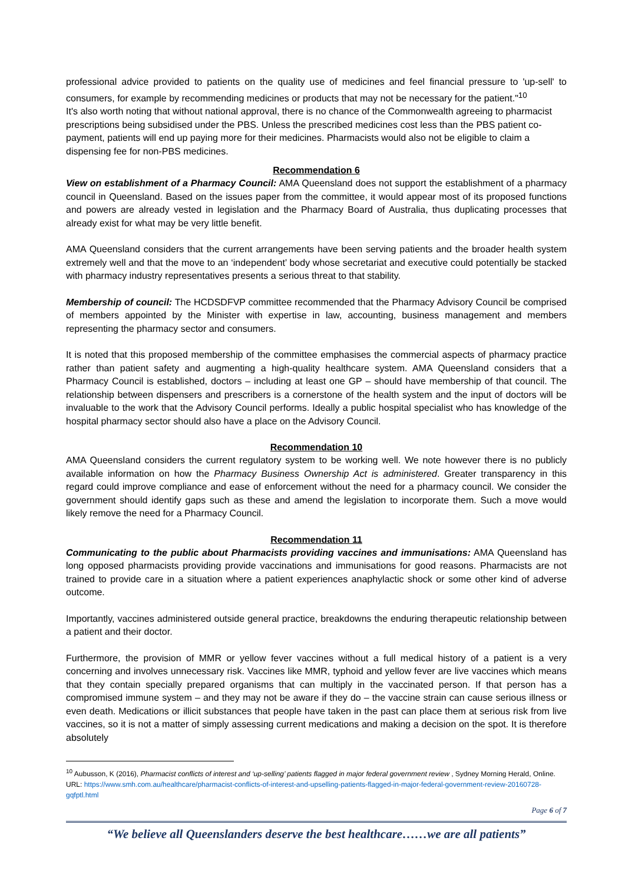professional advice provided to patients on the quality use of medicines and feel financial pressure to 'up-sell' to consumers, for example by recommending medicines or products that may not be necessary for the patient."<sup>10</sup>
It's also worth noting that without national approval, there is no chance of the Commonwealth agreeing to pharmacist prescriptions being subsidised under the PBS. Unless the prescribed medicines cost less than the PBS patient co-payment, patients will end up paying more for their medicines. Pharmacists would also not be eligible to claim a dispensing fee for non-PBS medicines.
Recommendation 6
View on establishment of a Pharmacy Council: AMA Queensland does not support the establishment of a pharmacy council in Queensland. Based on the issues paper from the committee, it would appear most of its proposed functions and powers are already vested in legislation and the Pharmacy Board of Australia, thus duplicating processes that already exist for what may be very little benefit.
AMA Queensland considers that the current arrangements have been serving patients and the broader health system extremely well and that the move to an ‘independent’ body whose secretariat and executive could potentially be stacked with pharmacy industry representatives presents a serious threat to that stability.
Membership of council: The HCDSDFVP committee recommended that the Pharmacy Advisory Council be comprised of members appointed by the Minister with expertise in law, accounting, business management and members representing the pharmacy sector and consumers.
It is noted that this proposed membership of the committee emphasises the commercial aspects of pharmacy practice rather than patient safety and augmenting a high-quality healthcare system. AMA Queensland considers that a Pharmacy Council is established, doctors – including at least one GP – should have membership of that council. The relationship between dispensers and prescribers is a cornerstone of the health system and the input of doctors will be invaluable to the work that the Advisory Council performs. Ideally a public hospital specialist who has knowledge of the hospital pharmacy sector should also have a place on the Advisory Council.
Recommendation 10
AMA Queensland considers the current regulatory system to be working well. We note however there is no publicly available information on how the Pharmacy Business Ownership Act is administered. Greater transparency in this regard could improve compliance and ease of enforcement without the need for a pharmacy council. We consider the government should identify gaps such as these and amend the legislation to incorporate them. Such a move would likely remove the need for a Pharmacy Council.
Recommendation 11
Communicating to the public about Pharmacists providing vaccines and immunisations: AMA Queensland has long opposed pharmacists providing provide vaccinations and immunisations for good reasons. Pharmacists are not trained to provide care in a situation where a patient experiences anaphylactic shock or some other kind of adverse outcome.
Importantly, vaccines administered outside general practice, breakdowns the enduring therapeutic relationship between a patient and their doctor.
Furthermore, the provision of MMR or yellow fever vaccines without a full medical history of a patient is a very concerning and involves unnecessary risk. Vaccines like MMR, typhoid and yellow fever are live vaccines which means that they contain specially prepared organisms that can multiply in the vaccinated person. If that person has a compromised immune system – and they may not be aware if they do – the vaccine strain can cause serious illness or even death. Medications or illicit substances that people have taken in the past can place them at serious risk from live vaccines, so it is not a matter of simply assessing current medications and making a decision on the spot. It is therefore absolutely
<sup>10</sup> Aubusson, K (2016), Pharmacist conflicts of interest and ‘up-selling’ patients flagged in major federal government review , Sydney Morning Herald, Online. URL: https://www.smh.com.au/healthcare/pharmacist-conflicts-of-interest-and-upselling-patients-flagged-in-major-federal-government-review-20160728-gqfptl.html
Page 6 of 7
“We believe all Queenslanders deserve the best healthcare……we are all patients”